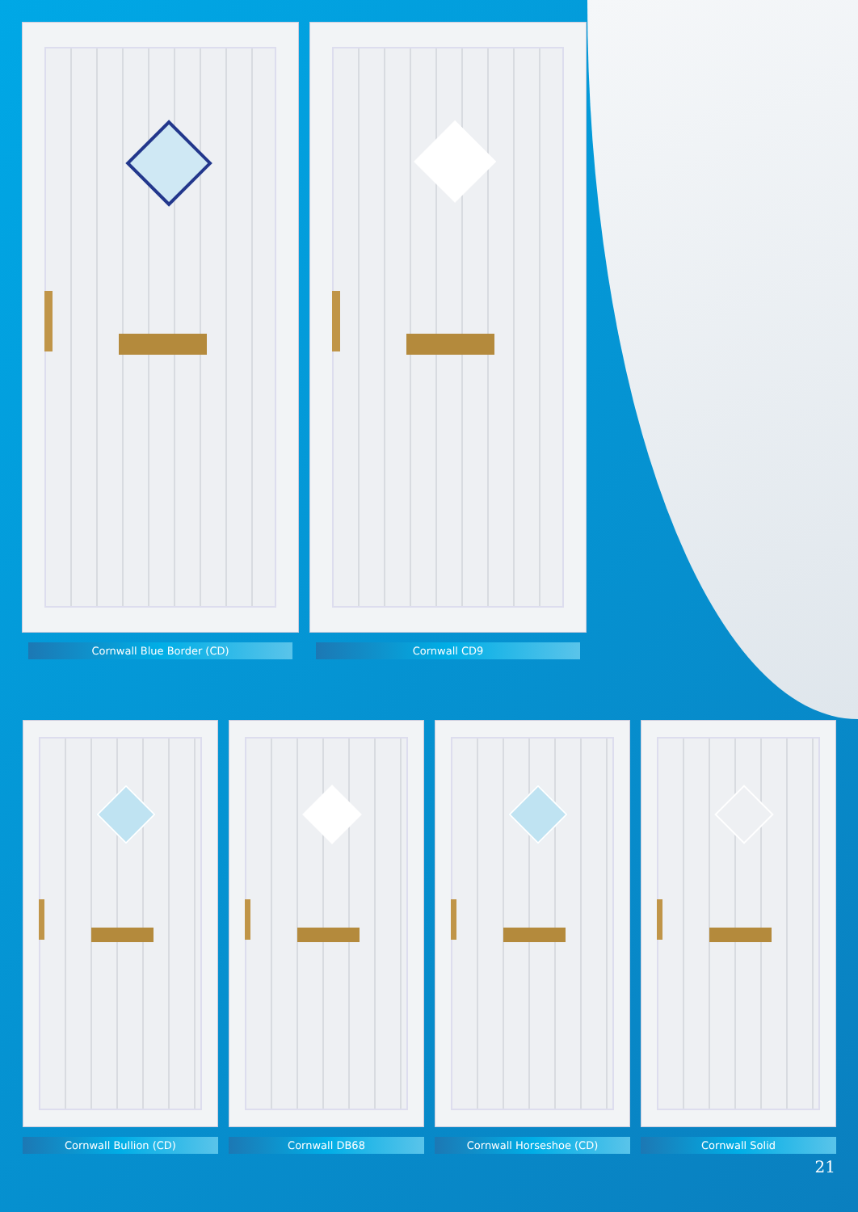Cornwall Blue Border (CD) Cornwall CD9
Cornwall Bullion (CD) Cornwall DB68 Cornwall Horseshoe (CD) Cornwall Solid
21